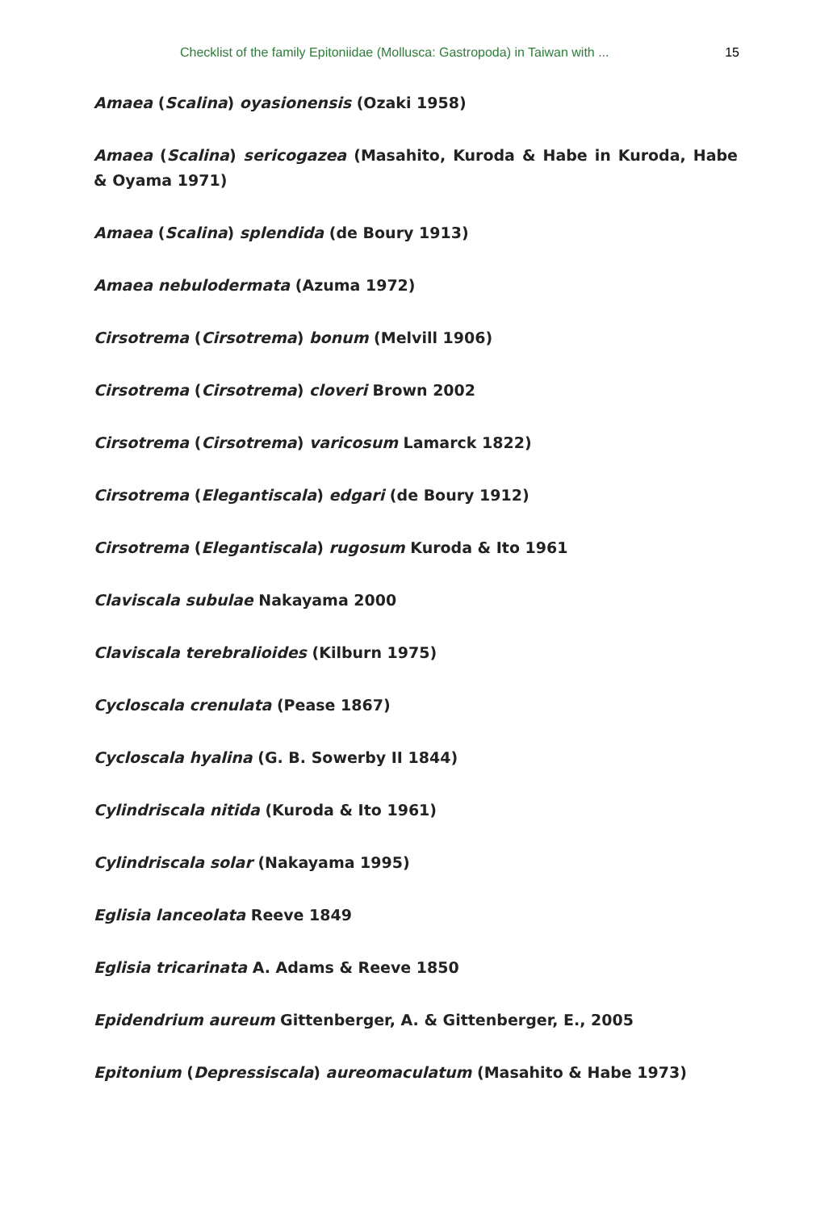Checklist of the family Epitoniidae (Mollusca: Gastropoda) in Taiwan with ... 15
Amaea (Scalina) oyasionensis (Ozaki 1958)
Amaea (Scalina) sericogazea (Masahito, Kuroda & Habe in Kuroda, Habe & Oyama 1971)
Amaea (Scalina) splendida (de Boury 1913)
Amaea nebulodermata (Azuma 1972)
Cirsotrema (Cirsotrema) bonum (Melvill 1906)
Cirsotrema (Cirsotrema) cloveri Brown 2002
Cirsotrema (Cirsotrema) varicosum Lamarck 1822)
Cirsotrema (Elegantiscala) edgari (de Boury 1912)
Cirsotrema (Elegantiscala) rugosum Kuroda & Ito 1961
Claviscala subulae Nakayama 2000
Claviscala terebralioides (Kilburn 1975)
Cycloscala crenulata (Pease 1867)
Cycloscala hyalina (G. B. Sowerby II 1844)
Cylindriscala nitida (Kuroda & Ito 1961)
Cylindriscala solar (Nakayama 1995)
Eglisia lanceolata Reeve 1849
Eglisia tricarinata A. Adams & Reeve 1850
Epidendrium aureum Gittenberger, A. & Gittenberger, E., 2005
Epitonium (Depressiscala) aureomaculatum (Masahito & Habe 1973)